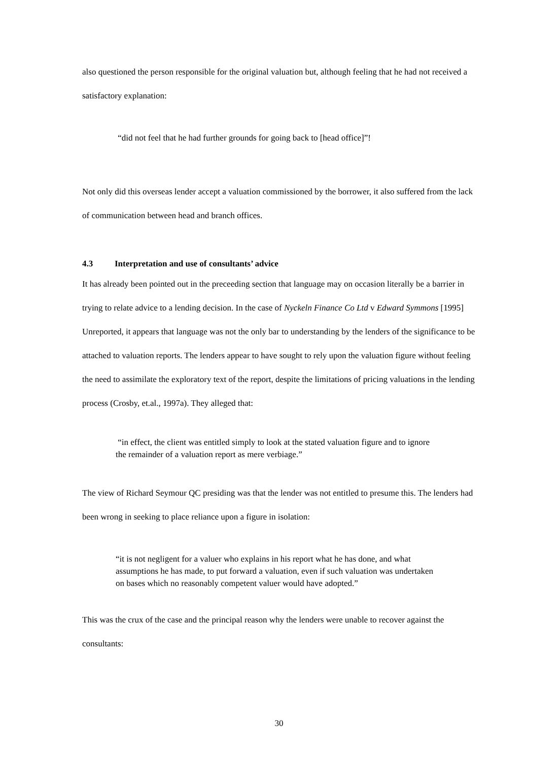also questioned the person responsible for the original valuation but, although feeling that he had not received a satisfactory explanation:
“did not feel that he had further grounds for going back to [head office]”!
Not only did this overseas lender accept a valuation commissioned by the borrower, it also suffered from the lack of communication between head and branch offices.
4.3 Interpretation and use of consultants’ advice
It has already been pointed out in the preceeding section that language may on occasion literally be a barrier in trying to relate advice to a lending decision. In the case of Nyckeln Finance Co Ltd v Edward Symmons [1995] Unreported, it appears that language was not the only bar to understanding by the lenders of the significance to be attached to valuation reports. The lenders appear to have sought to rely upon the valuation figure without feeling the need to assimilate the exploratory text of the report, despite the limitations of pricing valuations in the lending process (Crosby, et.al., 1997a). They alleged that:
“in effect, the client was entitled simply to look at the stated valuation figure and to ignore the remainder of a valuation report as mere verbiage.”
The view of Richard Seymour QC presiding was that the lender was not entitled to presume this. The lenders had been wrong in seeking to place reliance upon a figure in isolation:
“it is not negligent for a valuer who explains in his report what he has done, and what assumptions he has made, to put forward a valuation, even if such valuation was undertaken on bases which no reasonably competent valuer would have adopted.”
This was the crux of the case and the principal reason why the lenders were unable to recover against the consultants:
30